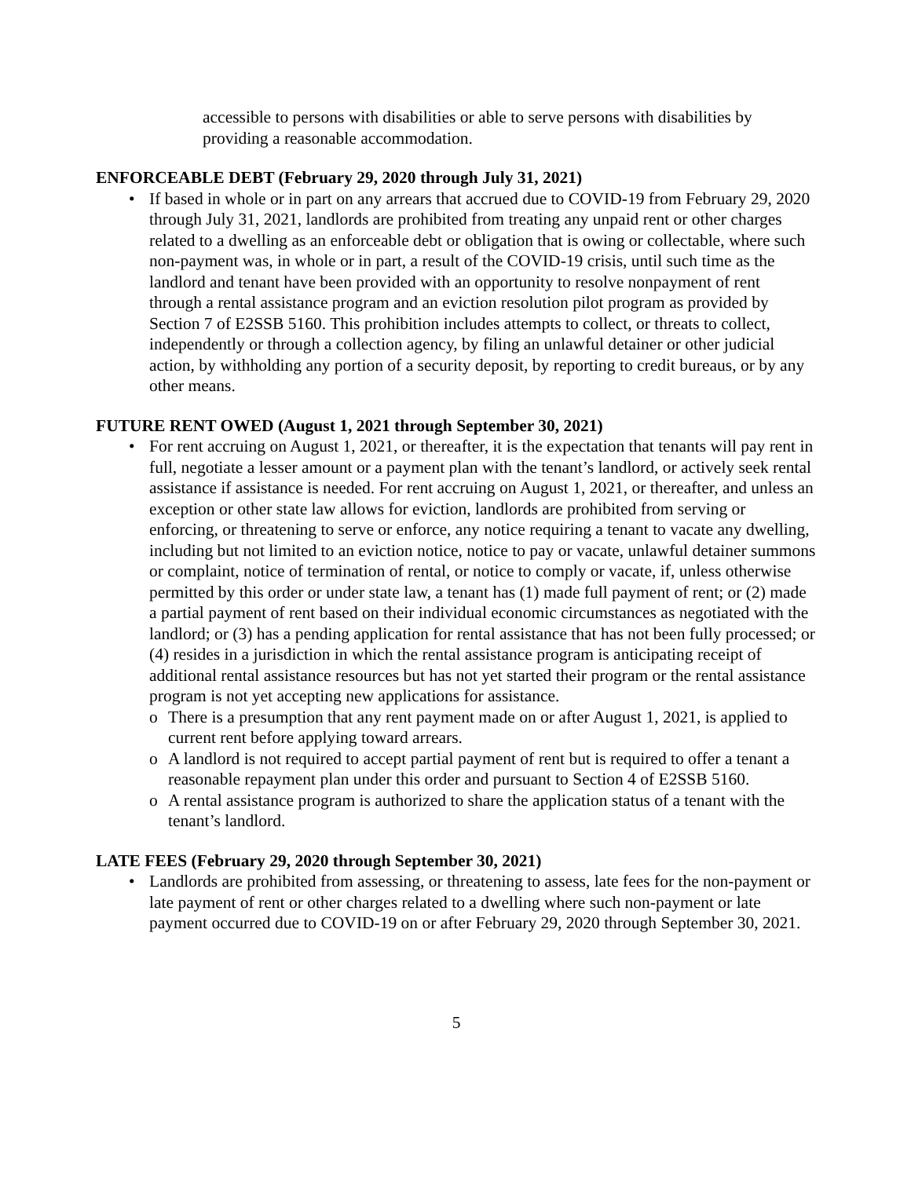accessible to persons with disabilities or able to serve persons with disabilities by providing a reasonable accommodation.
ENFORCEABLE DEBT (February 29, 2020 through July 31, 2021)
• If based in whole or in part on any arrears that accrued due to COVID-19 from February 29, 2020 through July 31, 2021, landlords are prohibited from treating any unpaid rent or other charges related to a dwelling as an enforceable debt or obligation that is owing or collectable, where such non-payment was, in whole or in part, a result of the COVID-19 crisis, until such time as the landlord and tenant have been provided with an opportunity to resolve nonpayment of rent through a rental assistance program and an eviction resolution pilot program as provided by Section 7 of E2SSB 5160. This prohibition includes attempts to collect, or threats to collect, independently or through a collection agency, by filing an unlawful detainer or other judicial action, by withholding any portion of a security deposit, by reporting to credit bureaus, or by any other means.
FUTURE RENT OWED (August 1, 2021 through September 30, 2021)
• For rent accruing on August 1, 2021, or thereafter, it is the expectation that tenants will pay rent in full, negotiate a lesser amount or a payment plan with the tenant’s landlord, or actively seek rental assistance if assistance is needed. For rent accruing on August 1, 2021, or thereafter, and unless an exception or other state law allows for eviction, landlords are prohibited from serving or enforcing, or threatening to serve or enforce, any notice requiring a tenant to vacate any dwelling, including but not limited to an eviction notice, notice to pay or vacate, unlawful detainer summons or complaint, notice of termination of rental, or notice to comply or vacate, if, unless otherwise permitted by this order or under state law, a tenant has (1) made full payment of rent; or (2) made a partial payment of rent based on their individual economic circumstances as negotiated with the landlord; or (3) has a pending application for rental assistance that has not been fully processed; or (4) resides in a jurisdiction in which the rental assistance program is anticipating receipt of additional rental assistance resources but has not yet started their program or the rental assistance program is not yet accepting new applications for assistance.
o There is a presumption that any rent payment made on or after August 1, 2021, is applied to current rent before applying toward arrears.
o A landlord is not required to accept partial payment of rent but is required to offer a tenant a reasonable repayment plan under this order and pursuant to Section 4 of E2SSB 5160.
o A rental assistance program is authorized to share the application status of a tenant with the tenant’s landlord.
LATE FEES (February 29, 2020 through September 30, 2021)
• Landlords are prohibited from assessing, or threatening to assess, late fees for the non-payment or late payment of rent or other charges related to a dwelling where such non-payment or late payment occurred due to COVID-19 on or after February 29, 2020 through September 30, 2021.
5